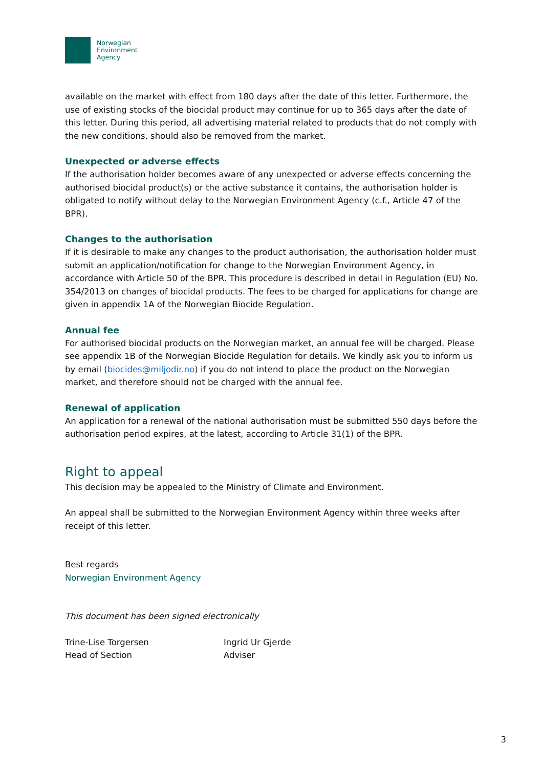Norwegian
Environment
Agency
available on the market with effect from 180 days after the date of this letter. Furthermore, the use of existing stocks of the biocidal product may continue for up to 365 days after the date of this letter. During this period, all advertising material related to products that do not comply with the new conditions, should also be removed from the market.
Unexpected or adverse effects
If the authorisation holder becomes aware of any unexpected or adverse effects concerning the authorised biocidal product(s) or the active substance it contains, the authorisation holder is obligated to notify without delay to the Norwegian Environment Agency (c.f., Article 47 of the BPR).
Changes to the authorisation
If it is desirable to make any changes to the product authorisation, the authorisation holder must submit an application/notification for change to the Norwegian Environment Agency, in accordance with Article 50 of the BPR. This procedure is described in detail in Regulation (EU) No. 354/2013 on changes of biocidal products. The fees to be charged for applications for change are given in appendix 1A of the Norwegian Biocide Regulation.
Annual fee
For authorised biocidal products on the Norwegian market, an annual fee will be charged. Please see appendix 1B of the Norwegian Biocide Regulation for details. We kindly ask you to inform us by email (biocides@miljodir.no) if you do not intend to place the product on the Norwegian market, and therefore should not be charged with the annual fee.
Renewal of application
An application for a renewal of the national authorisation must be submitted 550 days before the authorisation period expires, at the latest, according to Article 31(1) of the BPR.
Right to appeal
This decision may be appealed to the Ministry of Climate and Environment.
An appeal shall be submitted to the Norwegian Environment Agency within three weeks after receipt of this letter.
Best regards
Norwegian Environment Agency
This document has been signed electronically
Trine-Lise Torgersen
Head of Section
Ingrid Ur Gjerde
Adviser
3